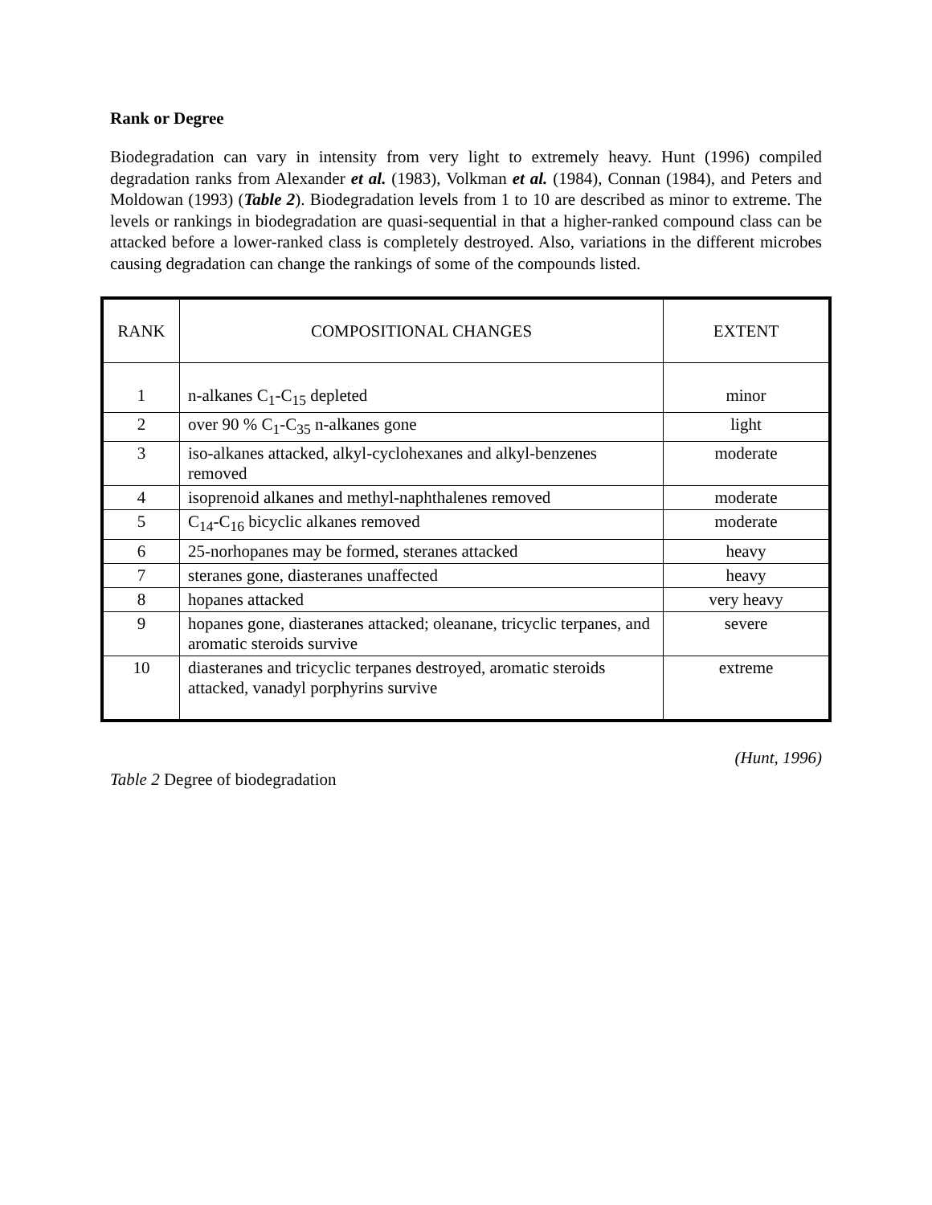Rank or Degree
Biodegradation can vary in intensity from very light to extremely heavy. Hunt (1996) compiled degradation ranks from Alexander et al. (1983), Volkman et al. (1984), Connan (1984), and Peters and Moldowan (1993) (Table 2). Biodegradation levels from 1 to 10 are described as minor to extreme. The levels or rankings in biodegradation are quasi-sequential in that a higher-ranked compound class can be attacked before a lower-ranked class is completely destroyed. Also, variations in the different microbes causing degradation can change the rankings of some of the compounds listed.
| RANK | COMPOSITIONAL CHANGES | EXTENT |
| --- | --- | --- |
| 1 | n-alkanes C<sub>1</sub>-C<sub>15</sub> depleted | minor |
| 2 | over 90 % C<sub>1</sub>-C<sub>35</sub> n-alkanes gone | light |
| 3 | iso-alkanes attacked, alkyl-cyclohexanes and alkyl-benzenes removed | moderate |
| 4 | isoprenoid alkanes and methyl-naphthalenes removed | moderate |
| 5 | C<sub>14</sub>-C<sub>16</sub> bicyclic alkanes removed | moderate |
| 6 | 25-norhopanes may be formed, steranes attacked | heavy |
| 7 | steranes gone, diasteranes unaffected | heavy |
| 8 | hopanes attacked | very heavy |
| 9 | hopanes gone, diasteranes attacked; oleanane, tricyclic terpanes, and aromatic steroids survive | severe |
| 10 | diasteranes and tricyclic terpanes destroyed, aromatic steroids attacked, vanadyl porphyrins survive | extreme |
(Hunt, 1996)
Table 2 Degree of biodegradation